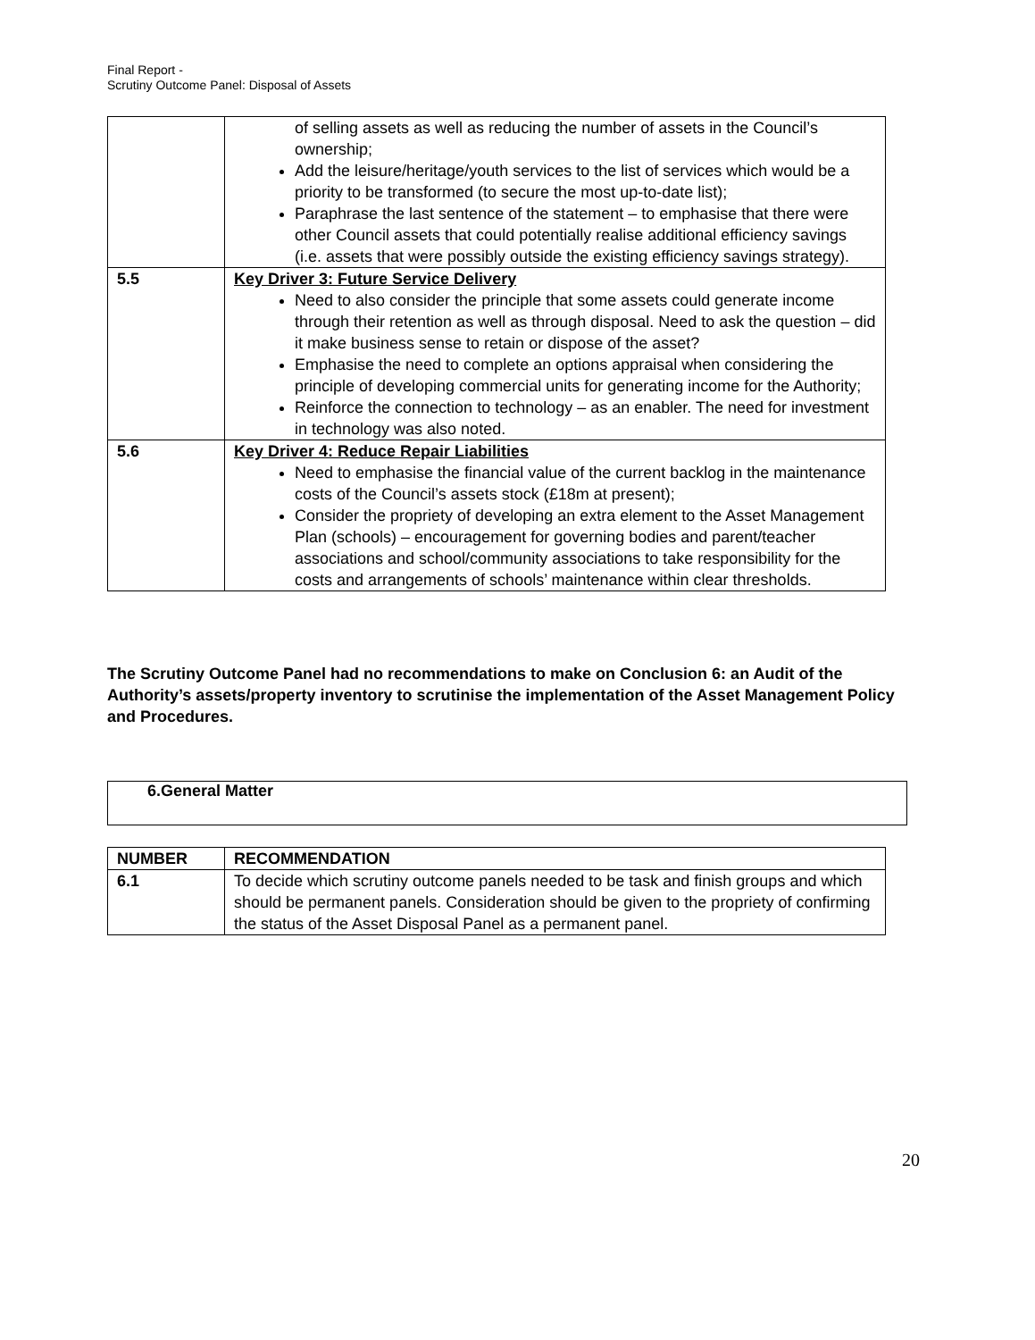Final Report -
Scrutiny Outcome Panel: Disposal of Assets
| | of selling assets as well as reducing the number of assets in the Council’s ownership; Add the leisure/heritage/youth services to the list of services which would be a priority to be transformed (to secure the most up-to-date list); Paraphrase the last sentence of the statement – to emphasise that there were other Council assets that could potentially realise additional efficiency savings (i.e. assets that were possibly outside the existing efficiency savings strategy). |
| 5.5 | Key Driver 3: Future Service Delivery Need to also consider the principle that some assets could generate income through their retention as well as through disposal. Need to ask the question – did it make business sense to retain or dispose of the asset? Emphasise the need to complete an options appraisal when considering the principle of developing commercial units for generating income for the Authority; Reinforce the connection to technology – as an enabler. The need for investment in technology was also noted. |
| 5.6 | Key Driver 4: Reduce Repair Liabilities Need to emphasise the financial value of the current backlog in the maintenance costs of the Council’s assets stock (£18m at present); Consider the propriety of developing an extra element to the Asset Management Plan (schools) – encouragement for governing bodies and parent/teacher associations and school/community associations to take responsibility for the costs and arrangements of schools’ maintenance within clear thresholds. |
The Scrutiny Outcome Panel had no recommendations to make on Conclusion 6: an Audit of the Authority’s assets/property inventory to scrutinise the implementation of the Asset Management Policy and Procedures.
6.General Matter
| NUMBER | RECOMMENDATION |
| --- | --- |
| 6.1 | To decide which scrutiny outcome panels needed to be task and finish groups and which should be permanent panels. Consideration should be given to the propriety of confirming the status of the Asset Disposal Panel as a permanent panel. |
20